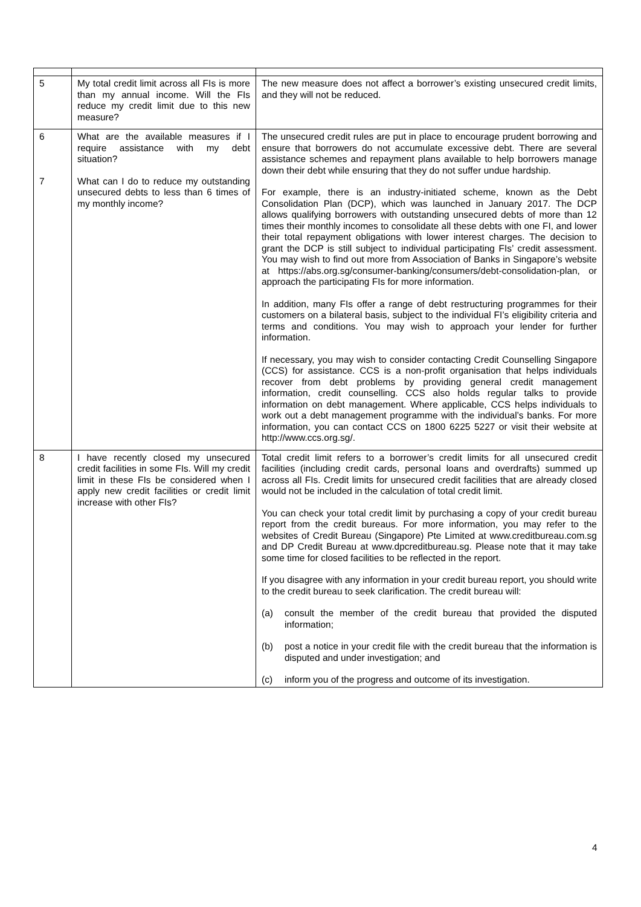| 5 | My total credit limit across all FIs is more than my annual income. Will the FIs reduce my credit limit due to this new measure? | The new measure does not affect a borrower’s existing unsecured credit limits, and they will not be reduced. |
| 6 7 | What are the available measures if I require assistance with my debt situation? What can I do to reduce my outstanding unsecured debts to less than 6 times of my monthly income? | The unsecured credit rules are put in place to encourage prudent borrowing and ensure that borrowers do not accumulate excessive debt. There are several assistance schemes and repayment plans available to help borrowers manage down their debt while ensuring that they do not suffer undue hardship. For example, there is an industry-initiated scheme, known as the Debt Consolidation Plan (DCP), which was launched in January 2017. The DCP allows qualifying borrowers with outstanding unsecured debts of more than 12 times their monthly incomes to consolidate all these debts with one FI, and lower their total repayment obligations with lower interest charges. The decision to grant the DCP is still subject to individual participating FIs’ credit assessment. You may wish to find out more from Association of Banks in Singapore’s website at https://abs.org.sg/consumer-banking/consumers/debt-consolidation-plan, or approach the participating FIs for more information. In addition, many FIs offer a range of debt restructuring programmes for their customers on a bilateral basis, subject to the individual FI’s eligibility criteria and terms and conditions. You may wish to approach your lender for further information. If necessary, you may wish to consider contacting Credit Counselling Singapore (CCS) for assistance. CCS is a non-profit organisation that helps individuals recover from debt problems by providing general credit management information, credit counselling. CCS also holds regular talks to provide information on debt management. Where applicable, CCS helps individuals to work out a debt management programme with the individual’s banks. For more information, you can contact CCS on 1800 6225 5227 or visit their website at http://www.ccs.org.sg/ . |
| 8 | I have recently closed my unsecured credit facilities in some FIs. Will my credit limit in these FIs be considered when I apply new credit facilities or credit limit increase with other FIs? | Total credit limit refers to a borrower’s credit limits for all unsecured credit facilities (including credit cards, personal loans and overdrafts) summed up across all FIs. Credit limits for unsecured credit facilities that are already closed would not be included in the calculation of total credit limit. You can check your total credit limit by purchasing a copy of your credit bureau report from the credit bureaus. For more information, you may refer to the websites of Credit Bureau (Singapore) Pte Limited at www.creditbureau.com.sg and DP Credit Bureau at www.dpcreditbureau.sg . Please note that it may take some time for closed facilities to be reflected in the report. If you disagree with any information in your credit bureau report, you should write to the credit bureau to seek clarification. The credit bureau will: (a) consult the member of the credit bureau that provided the disputed information; (b) post a notice in your credit file with the credit bureau that the information is disputed and under investigation; and (c) inform you of the progress and outcome of its investigation. |
4